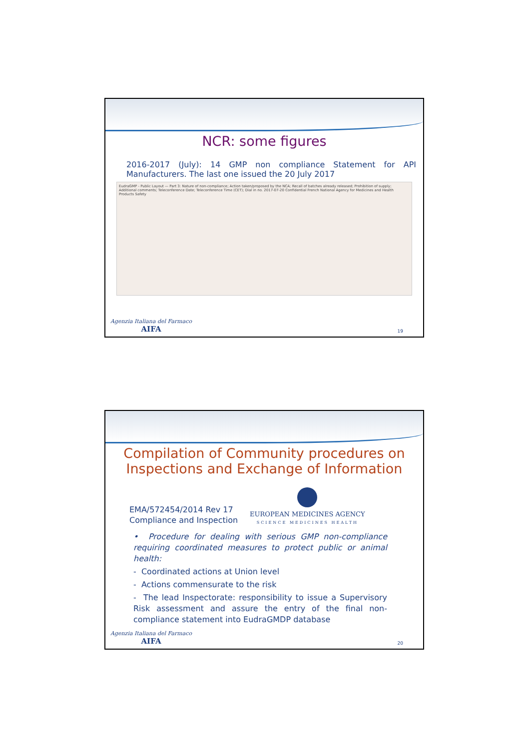NCR: some figures
2016-2017 (July): 14 GMP non compliance Statement for API Manufacturers. The last one issued the 20 July 2017
EudraGMP - Public Layout — Part 3: Nature of non-compliance; Action taken/proposed by the NCA; Recall of batches already released; Prohibition of supply; Additional comments; Teleconference Date; Teleconference Time (CET); Dial in no. 2017-07-20 Confidential French National Agency for Medicines and Health Products Safety
Agenzia Italiana del Farmaco
AIFA
19
Compilation of Community procedures on Inspections and Exchange of Information
EMA/572454/2014 Rev 17
Compliance and Inspection
EUROPEAN MEDICINES AGENCY
SCIENCE MEDICINES HEALTH
• Procedure for dealing with serious GMP non-compliance requiring coordinated measures to protect public or animal health:
- Coordinated actions at Union level
- Actions commensurate to the risk
- The lead Inspectorate: responsibility to issue a Supervisory Risk assessment and assure the entry of the final non-compliance statement into EudraGMDP database
Agenzia Italiana del Farmaco
AIFA
20